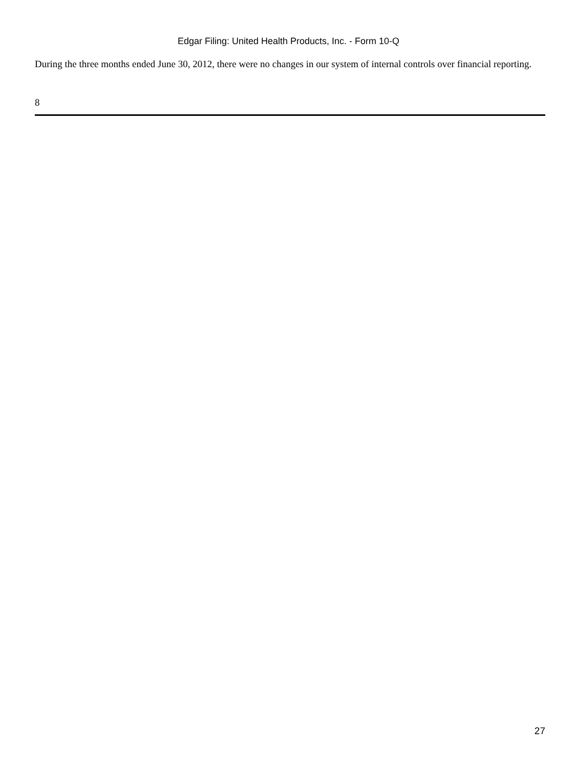Edgar Filing: United Health Products, Inc. - Form 10-Q
During the three months ended June 30, 2012, there were no changes in our system of internal controls over financial reporting.
8
27